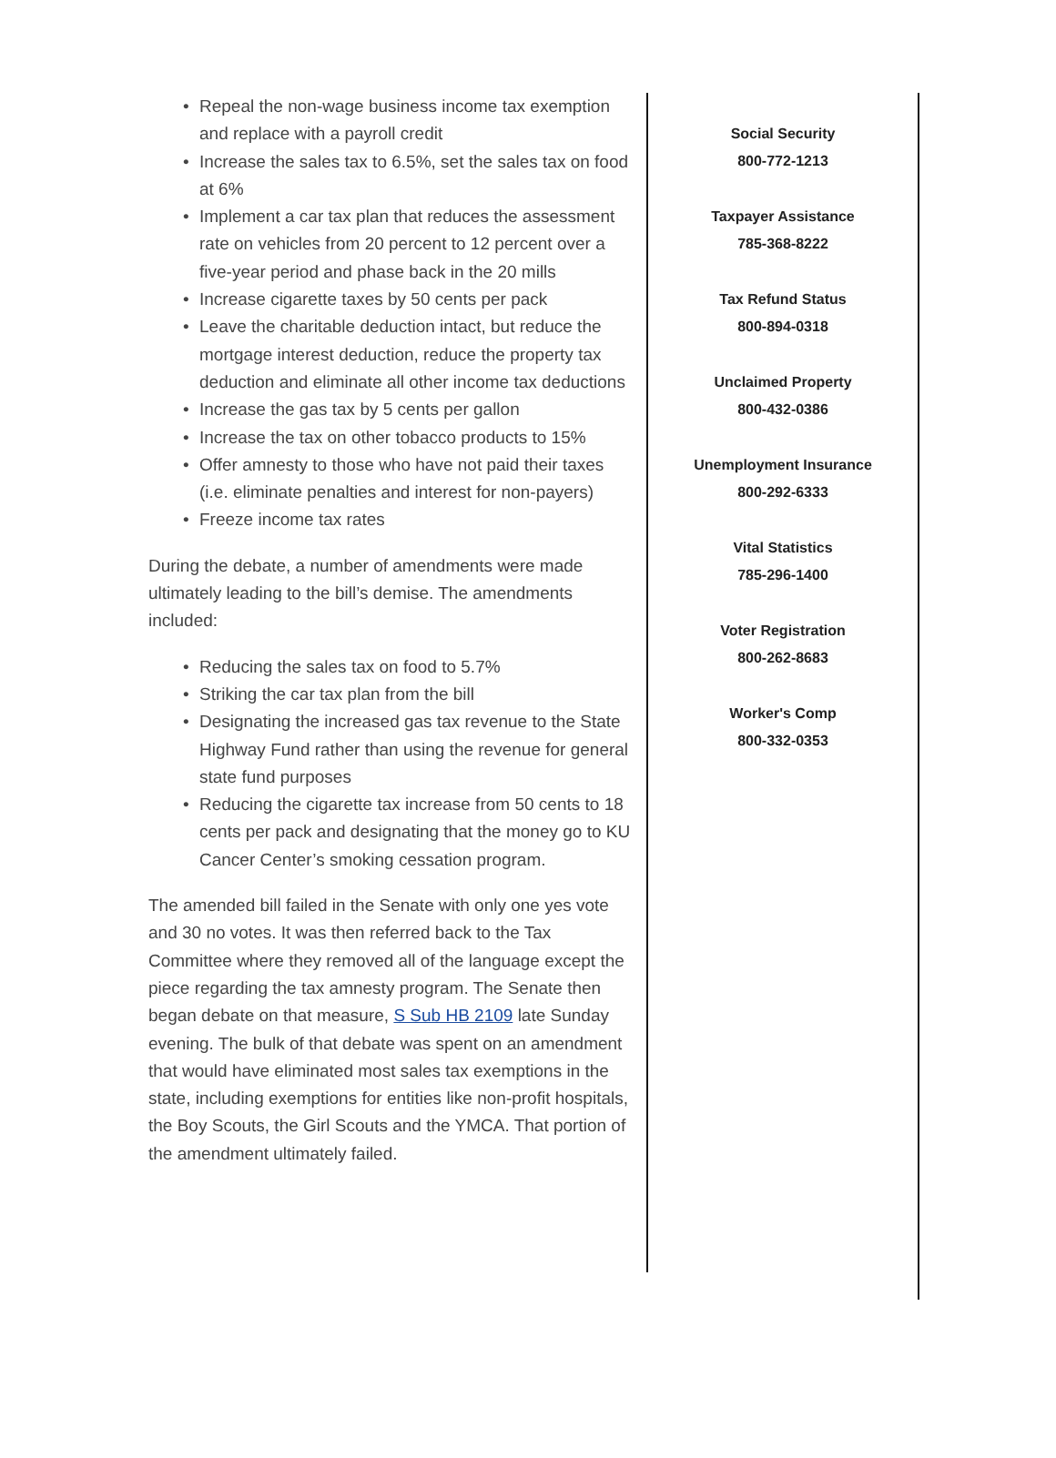• Repeal the non-wage business income tax exemption and replace with a payroll credit
• Increase the sales tax to 6.5%, set the sales tax on food at 6%
• Implement a car tax plan that reduces the assessment rate on vehicles from 20 percent to 12 percent over a five-year period and phase back in the 20 mills
• Increase cigarette taxes by 50 cents per pack
• Leave the charitable deduction intact, but reduce the mortgage interest deduction, reduce the property tax deduction and eliminate all other income tax deductions
• Increase the gas tax by 5 cents per gallon
• Increase the tax on other tobacco products to 15%
• Offer amnesty to those who have not paid their taxes (i.e. eliminate penalties and interest for non-payers)
• Freeze income tax rates
During the debate, a number of amendments were made ultimately leading to the bill’s demise. The amendments included:
• Reducing the sales tax on food to 5.7%
• Striking the car tax plan from the bill
• Designating the increased gas tax revenue to the State Highway Fund rather than using the revenue for general state fund purposes
• Reducing the cigarette tax increase from 50 cents to 18 cents per pack and designating that the money go to KU Cancer Center’s smoking cessation program.
The amended bill failed in the Senate with only one yes vote and 30 no votes. It was then referred back to the Tax Committee where they removed all of the language except the piece regarding the tax amnesty program. The Senate then began debate on that measure, S Sub HB 2109 late Sunday evening. The bulk of that debate was spent on an amendment that would have eliminated most sales tax exemptions in the state, including exemptions for entities like non-profit hospitals, the Boy Scouts, the Girl Scouts and the YMCA. That portion of the amendment ultimately failed.
Social Security
800-772-1213
Taxpayer Assistance
785-368-8222
Tax Refund Status
800-894-0318
Unclaimed Property
800-432-0386
Unemployment Insurance
800-292-6333
Vital Statistics
785-296-1400
Voter Registration
800-262-8683
Worker's Comp
800-332-0353